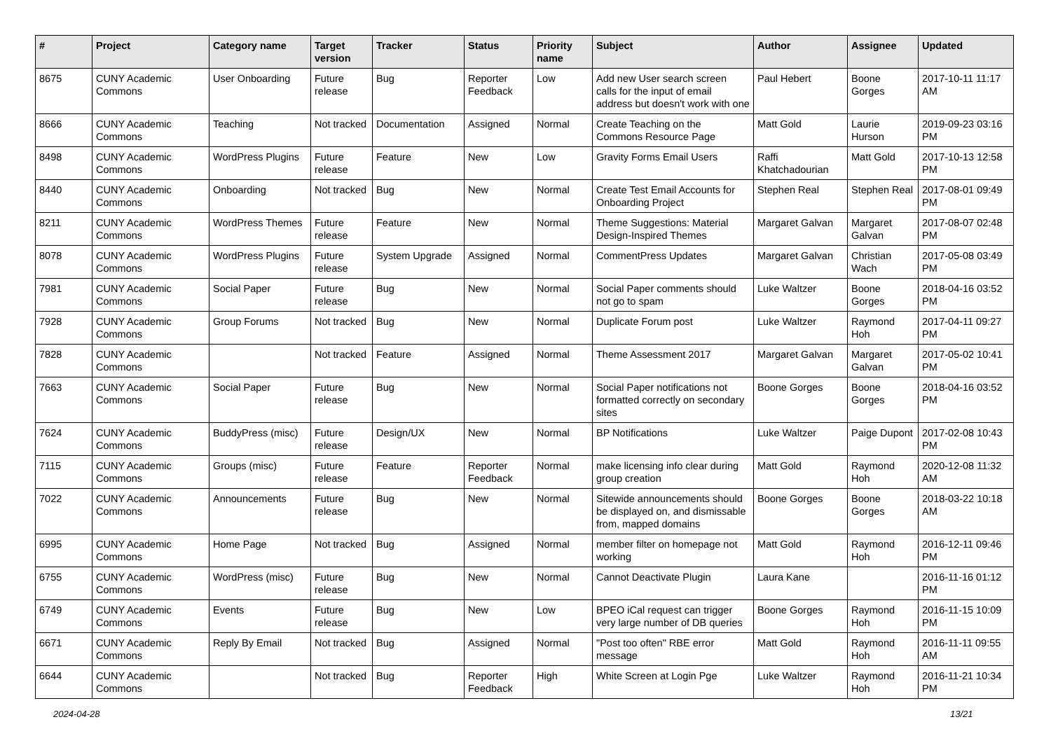| # | Project | Category name | Target version | Tracker | Status | Priority name | Subject | Author | Assignee | Updated |
| --- | --- | --- | --- | --- | --- | --- | --- | --- | --- | --- |
| 8675 | CUNY Academic Commons | User Onboarding | Future release | Bug | Reporter Feedback | Low | Add new User search screen calls for the input of email address but doesn't work with one | Paul Hebert | Boone Gorges | 2017-10-11 11:17 AM |
| 8666 | CUNY Academic Commons | Teaching | Not tracked | Documentation | Assigned | Normal | Create Teaching on the Commons Resource Page | Matt Gold | Laurie Hurson | 2019-09-23 03:16 PM |
| 8498 | CUNY Academic Commons | WordPress Plugins | Future release | Feature | New | Low | Gravity Forms Email Users | Raffi Khatchadourian | Matt Gold | 2017-10-13 12:58 PM |
| 8440 | CUNY Academic Commons | Onboarding | Not tracked | Bug | New | Normal | Create Test Email Accounts for Onboarding Project | Stephen Real | Stephen Real | 2017-08-01 09:49 PM |
| 8211 | CUNY Academic Commons | WordPress Themes | Future release | Feature | New | Normal | Theme Suggestions: Material Design-Inspired Themes | Margaret Galvan | Margaret Galvan | 2017-08-07 02:48 PM |
| 8078 | CUNY Academic Commons | WordPress Plugins | Future release | System Upgrade | Assigned | Normal | CommentPress Updates | Margaret Galvan | Christian Wach | 2017-05-08 03:49 PM |
| 7981 | CUNY Academic Commons | Social Paper | Future release | Bug | New | Normal | Social Paper comments should not go to spam | Luke Waltzer | Boone Gorges | 2018-04-16 03:52 PM |
| 7928 | CUNY Academic Commons | Group Forums | Not tracked | Bug | New | Normal | Duplicate Forum post | Luke Waltzer | Raymond Hoh | 2017-04-11 09:27 PM |
| 7828 | CUNY Academic Commons | | Not tracked | Feature | Assigned | Normal | Theme Assessment 2017 | Margaret Galvan | Margaret Galvan | 2017-05-02 10:41 PM |
| 7663 | CUNY Academic Commons | Social Paper | Future release | Bug | New | Normal | Social Paper notifications not formatted correctly on secondary sites | Boone Gorges | Boone Gorges | 2018-04-16 03:52 PM |
| 7624 | CUNY Academic Commons | BuddyPress (misc) | Future release | Design/UX | New | Normal | BP Notifications | Luke Waltzer | Paige Dupont | 2017-02-08 10:43 PM |
| 7115 | CUNY Academic Commons | Groups (misc) | Future release | Feature | Reporter Feedback | Normal | make licensing info clear during group creation | Matt Gold | Raymond Hoh | 2020-12-08 11:32 AM |
| 7022 | CUNY Academic Commons | Announcements | Future release | Bug | New | Normal | Sitewide announcements should be displayed on, and dismissable from, mapped domains | Boone Gorges | Boone Gorges | 2018-03-22 10:18 AM |
| 6995 | CUNY Academic Commons | Home Page | Not tracked | Bug | Assigned | Normal | member filter on homepage not working | Matt Gold | Raymond Hoh | 2016-12-11 09:46 PM |
| 6755 | CUNY Academic Commons | WordPress (misc) | Future release | Bug | New | Normal | Cannot Deactivate Plugin | Laura Kane | | 2016-11-16 01:12 PM |
| 6749 | CUNY Academic Commons | Events | Future release | Bug | New | Low | BPEO iCal request can trigger very large number of DB queries | Boone Gorges | Raymond Hoh | 2016-11-15 10:09 PM |
| 6671 | CUNY Academic Commons | Reply By Email | Not tracked | Bug | Assigned | Normal | "Post too often" RBE error message | Matt Gold | Raymond Hoh | 2016-11-11 09:55 AM |
| 6644 | CUNY Academic Commons | | Not tracked | Bug | Reporter Feedback | High | White Screen at Login Pge | Luke Waltzer | Raymond Hoh | 2016-11-21 10:34 PM |
2024-04-28 13/21